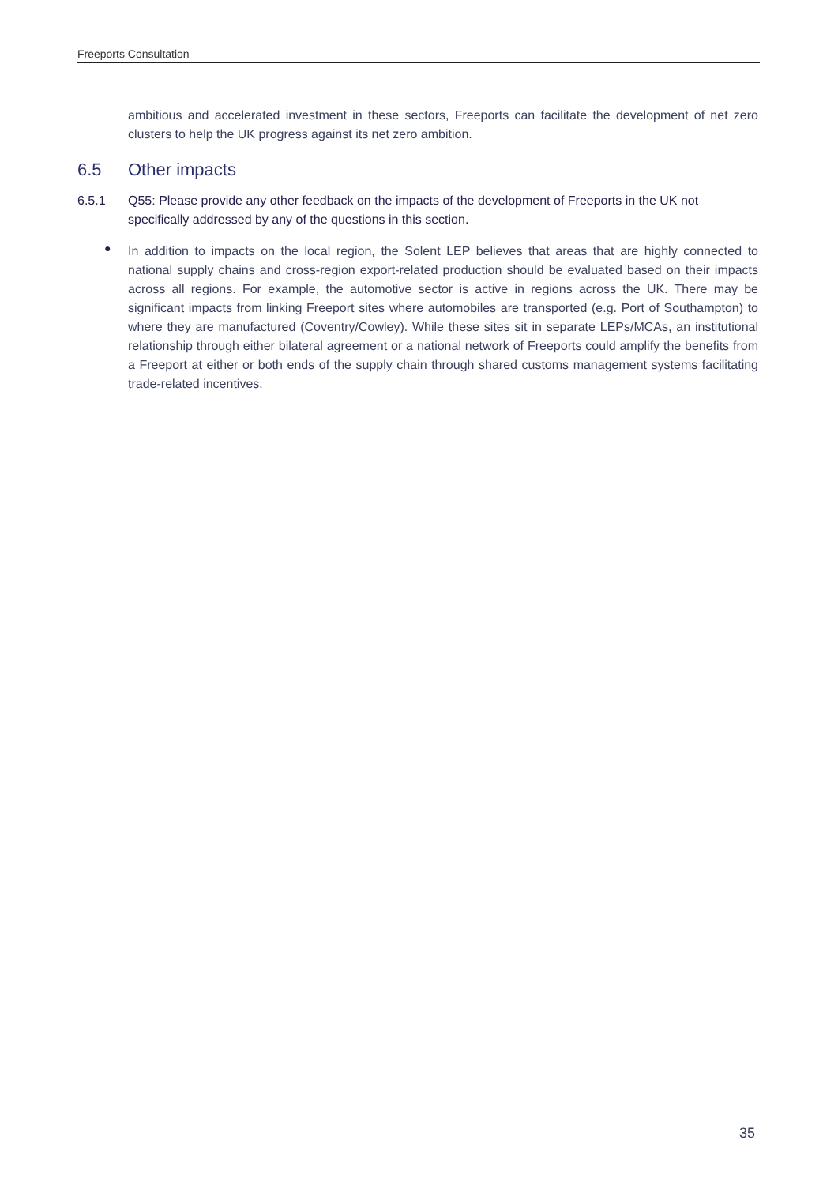Freeports Consultation
ambitious and accelerated investment in these sectors, Freeports can facilitate the development of net zero clusters to help the UK progress against its net zero ambition.
6.5 Other impacts
6.5.1 Q55: Please provide any other feedback on the impacts of the development of Freeports in the UK not specifically addressed by any of the questions in this section.
●
In addition to impacts on the local region, the Solent LEP believes that areas that are highly connected to national supply chains and cross-region export-related production should be evaluated based on their impacts across all regions. For example, the automotive sector is active in regions across the UK. There may be significant impacts from linking Freeport sites where automobiles are transported (e.g. Port of Southampton) to where they are manufactured (Coventry/Cowley). While these sites sit in separate LEPs/MCAs, an institutional relationship through either bilateral agreement or a national network of Freeports could amplify the benefits from a Freeport at either or both ends of the supply chain through shared customs management systems facilitating trade-related incentives.
35